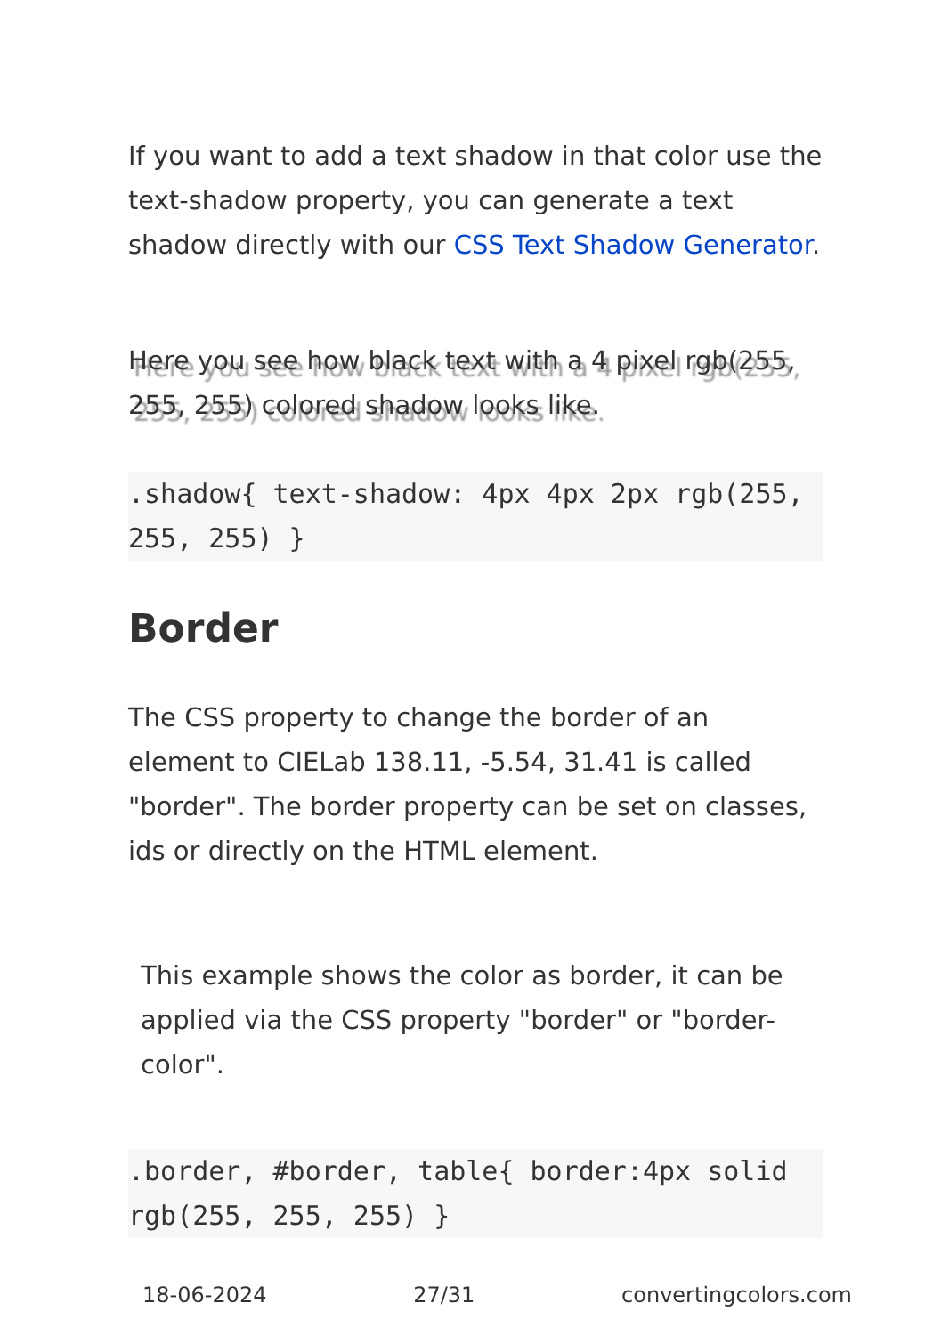If you want to add a text shadow in that color use the text-shadow property, you can generate a text shadow directly with our CSS Text Shadow Generator.
Here you see how black text with a 4 pixel rgb(255, 255, 255) colored shadow looks like.
.shadow{ text-shadow: 4px 4px 2px rgb(255, 255, 255) }
Border
The CSS property to change the border of an element to CIELab 138.11, -5.54, 31.41 is called "border". The border property can be set on classes, ids or directly on the HTML element.
This example shows the color as border, it can be applied via the CSS property "border" or "border-color".
.border, #border, table{ border:4px solid rgb(255, 255, 255) }
18-06-2024 27/31 convertingcolors.com